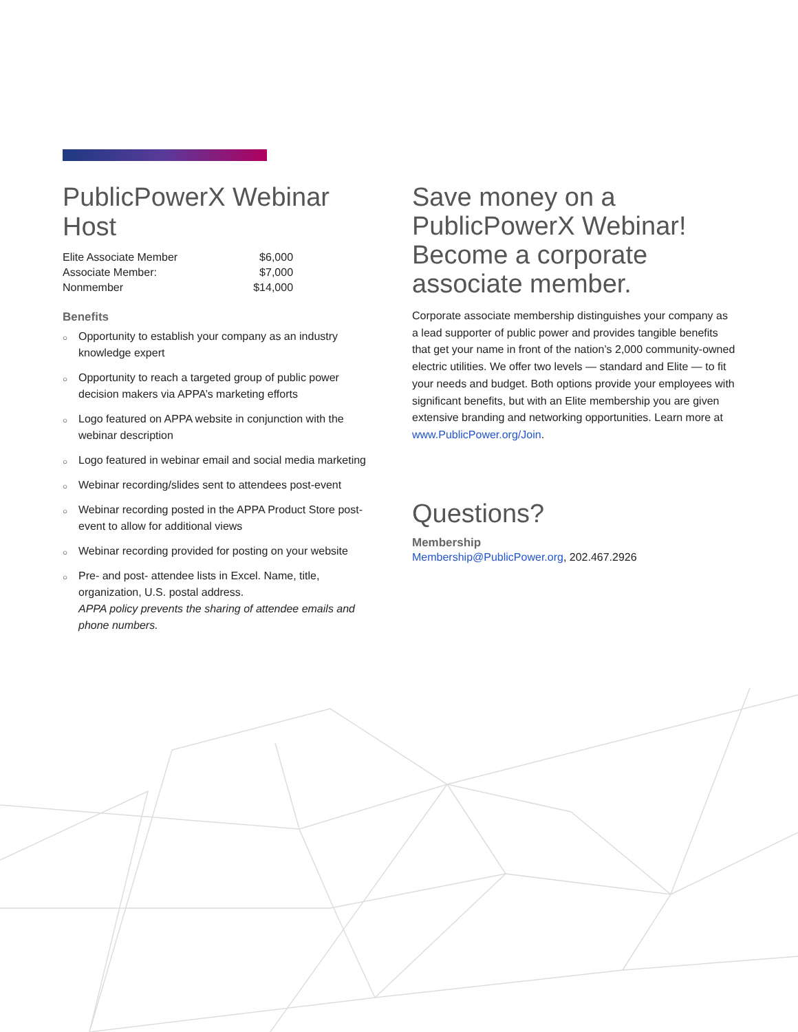PublicPowerX Webinar Host
| Elite Associate Member | $6,000 |
| Associate Member: | $7,000 |
| Nonmember | $14,000 |
Benefits
○ Opportunity to establish your company as an industry knowledge expert
○ Opportunity to reach a targeted group of public power decision makers via APPA’s marketing efforts
○ Logo featured on APPA website in conjunction with the webinar description
○ Logo featured in webinar email and social media marketing
○ Webinar recording/slides sent to attendees post-event
○ Webinar recording posted in the APPA Product Store post-event to allow for additional views
○ Webinar recording provided for posting on your website
○ Pre- and post- attendee lists in Excel. Name, title, organization, U.S. postal address.
APPA policy prevents the sharing of attendee emails and phone numbers.
Save money on a PublicPowerX Webinar! Become a corporate associate member.
Corporate associate membership distinguishes your company as a lead supporter of public power and provides tangible benefits that get your name in front of the nation’s 2,000 community-owned electric utilities. We offer two levels — standard and Elite — to fit your needs and budget. Both options provide your employees with significant benefits, but with an Elite membership you are given extensive branding and networking opportunities. Learn more at www.PublicPower.org/Join.
Questions?
Membership
Membership@PublicPower.org, 202.467.2926